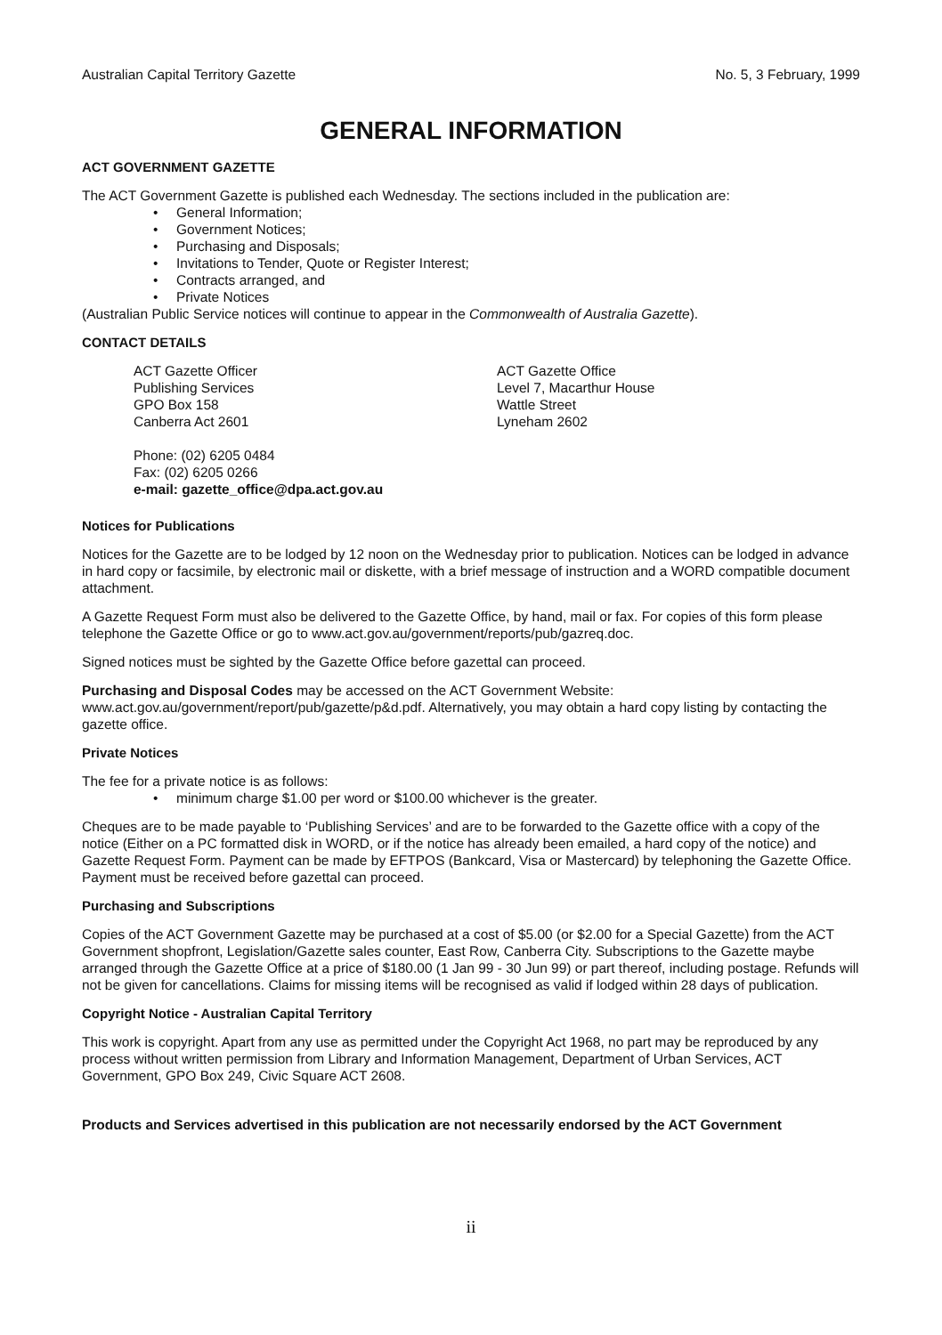Australian Capital Territory Gazette No. 5, 3 February, 1999
GENERAL INFORMATION
ACT GOVERNMENT GAZETTE
The ACT Government Gazette is published each Wednesday. The sections included in the publication are:
• General Information;
• Government Notices;
• Purchasing and Disposals;
• Invitations to Tender, Quote or Register Interest;
• Contracts arranged, and
• Private Notices
(Australian Public Service notices will continue to appear in the Commonwealth of Australia Gazette).
CONTACT DETAILS
ACT Gazette Officer
Publishing Services
GPO Box 158
Canberra Act 2601
ACT Gazette Office
Level 7, Macarthur House
Wattle Street
Lyneham 2602
Phone: (02) 6205 0484
Fax: (02) 6205 0266
e-mail: gazette_office@dpa.act.gov.au
Notices for Publications
Notices for the Gazette are to be lodged by 12 noon on the Wednesday prior to publication. Notices can be lodged in advance in hard copy or facsimile, by electronic mail or diskette, with a brief message of instruction and a WORD compatible document attachment.
A Gazette Request Form must also be delivered to the Gazette Office, by hand, mail or fax. For copies of this form please telephone the Gazette Office or go to www.act.gov.au/government/reports/pub/gazreq.doc.
Signed notices must be sighted by the Gazette Office before gazettal can proceed.
Purchasing and Disposal Codes may be accessed on the ACT Government Website:
www.act.gov.au/government/report/pub/gazette/p&d.pdf. Alternatively, you may obtain a hard copy listing by contacting the gazette office.
Private Notices
The fee for a private notice is as follows:
• minimum charge $1.00 per word or $100.00 whichever is the greater.
Cheques are to be made payable to ‘Publishing Services’ and are to be forwarded to the Gazette office with a copy of the notice (Either on a PC formatted disk in WORD, or if the notice has already been emailed, a hard copy of the notice) and Gazette Request Form. Payment can be made by EFTPOS (Bankcard, Visa or Mastercard) by telephoning the Gazette Office. Payment must be received before gazettal can proceed.
Purchasing and Subscriptions
Copies of the ACT Government Gazette may be purchased at a cost of $5.00 (or $2.00 for a Special Gazette) from the ACT Government shopfront, Legislation/Gazette sales counter, East Row, Canberra City. Subscriptions to the Gazette maybe arranged through the Gazette Office at a price of $180.00 (1 Jan 99 - 30 Jun 99) or part thereof, including postage. Refunds will not be given for cancellations. Claims for missing items will be recognised as valid if lodged within 28 days of publication.
Copyright Notice - Australian Capital Territory
This work is copyright. Apart from any use as permitted under the Copyright Act 1968, no part may be reproduced by any process without written permission from Library and Information Management, Department of Urban Services, ACT Government, GPO Box 249, Civic Square ACT 2608.
Products and Services advertised in this publication are not necessarily endorsed by the ACT Government
ii